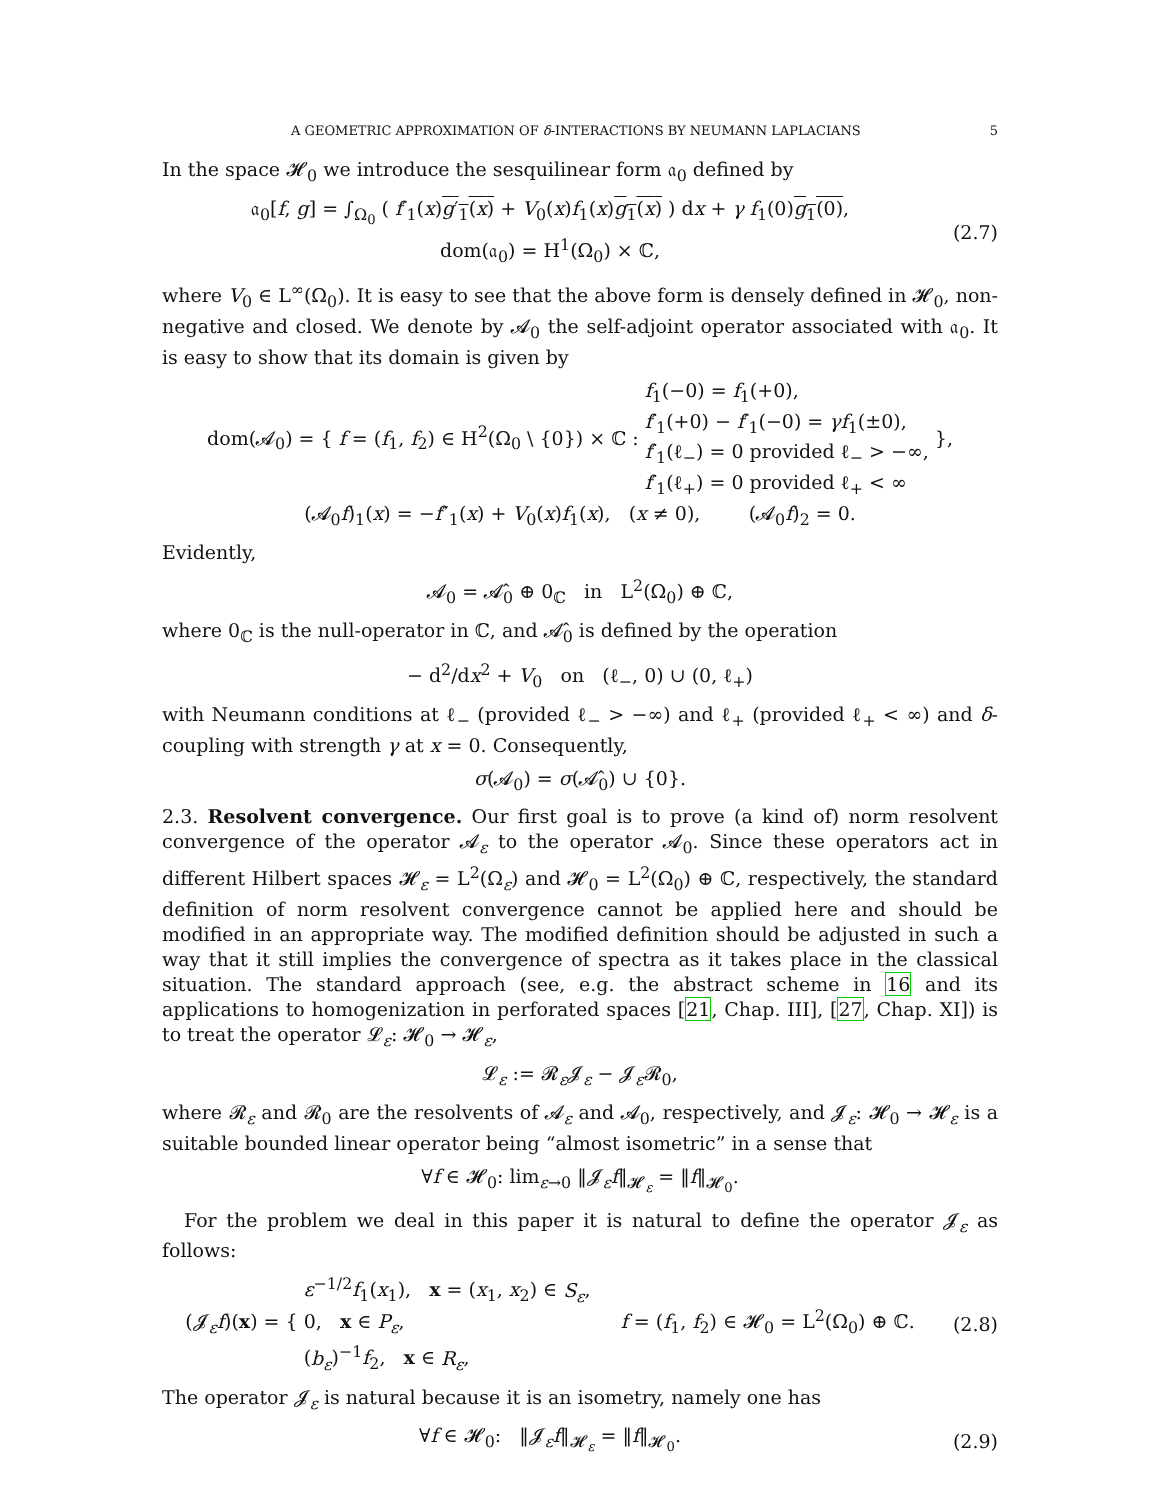A GEOMETRIC APPROXIMATION OF δ-INTERACTIONS BY NEUMANN LAPLACIANS 5
In the space 𝓗<sub>0</sub> we introduce the sesquilinear form 𝔞<sub>0</sub> defined by
𝔞<sub>0</sub>[f, g] = ∫<sub>Ω<sub>0</sub></sub> ( f′<sub>1</sub>(x)g′<sub>1</sub>(x) + V<sub>0</sub>(x)f<sub>1</sub>(x)g<sub>1</sub>(x) ) dx + γ f<sub>1</sub>(0)g<sub>1</sub>(0),
dom(𝔞<sub>0</sub>) = H<sup>1</sup>(Ω<sub>0</sub>) × ℂ,
(2.7)
where V<sub>0</sub> ∈ L<sup>∞</sup>(Ω<sub>0</sub>). It is easy to see that the above form is densely defined in 𝓗<sub>0</sub>, non-negative and closed. We denote by 𝓐<sub>0</sub> the self-adjoint operator associated with 𝔞<sub>0</sub>. It is easy to show that its domain is given by
dom(𝓐<sub>0</sub>) = { f = (f<sub>1</sub>, f<sub>2</sub>) ∈ H<sup>2</sup>(Ω<sub>0</sub> \ {0}) × ℂ : f<sub>1</sub>(−0) = f<sub>1</sub>(+0),
f′<sub>1</sub>(+0) − f′<sub>1</sub>(−0) = γf<sub>1</sub>(±0),
f′<sub>1</sub>(ℓ<sub>−</sub>) = 0 provided ℓ<sub>−</sub> > −∞,
f′<sub>1</sub>(ℓ<sub>+</sub>) = 0 provided ℓ<sub>+</sub> < ∞ },
(𝓐<sub>0</sub>f)<sub>1</sub>(x) = −f″<sub>1</sub>(x) + V<sub>0</sub>(x)f<sub>1</sub>(x), (x ≠ 0), (𝓐<sub>0</sub>f)<sub>2</sub> = 0.
Evidently,
𝓐<sub>0</sub> = 𝓐̂<sub>0</sub> ⊕ 0<sub>ℂ</sub> in L<sup>2</sup>(Ω<sub>0</sub>) ⊕ ℂ,
where 0<sub>ℂ</sub> is the null-operator in ℂ, and 𝓐̂<sub>0</sub> is defined by the operation
− d<sup>2</sup>/dx<sup>2</sup> + V<sub>0</sub> on (ℓ<sub>−</sub>, 0) ∪ (0, ℓ<sub>+</sub>)
with Neumann conditions at ℓ<sub>−</sub> (provided ℓ<sub>−</sub> > −∞) and ℓ<sub>+</sub> (provided ℓ<sub>+</sub> < ∞) and δ-coupling with strength γ at x = 0. Consequently,
σ(𝓐<sub>0</sub>) = σ(𝓐̂<sub>0</sub>) ∪ {0}.
2.3. Resolvent convergence. Our first goal is to prove (a kind of) norm resolvent convergence of the operator 𝓐<sub>ε</sub> to the operator 𝓐<sub>0</sub>. Since these operators act in different Hilbert spaces 𝓗<sub>ε</sub> = L<sup>2</sup>(Ω<sub>ε</sub>) and 𝓗<sub>0</sub> = L<sup>2</sup>(Ω<sub>0</sub>) ⊕ ℂ, respectively, the standard definition of norm resolvent convergence cannot be applied here and should be modified in an appropriate way. The modified definition should be adjusted in such a way that it still implies the convergence of spectra as it takes place in the classical situation. The standard approach (see, e.g. the abstract scheme in 16 and its applications to homogenization in perforated spaces [21, Chap. III], [27, Chap. XI]) is to treat the operator 𝓛<sub>ε</sub>: 𝓗<sub>0</sub> → 𝓗<sub>ε</sub>,
𝓛<sub>ε</sub> := 𝓡<sub>ε</sub>𝓙<sub>ε</sub> − 𝓙<sub>ε</sub>𝓡<sub>0</sub>,
where 𝓡<sub>ε</sub> and 𝓡<sub>0</sub> are the resolvents of 𝓐<sub>ε</sub> and 𝓐<sub>0</sub>, respectively, and 𝓙<sub>ε</sub>: 𝓗<sub>0</sub> → 𝓗<sub>ε</sub> is a suitable bounded linear operator being “almost isometric” in a sense that
∀f ∈ 𝓗<sub>0</sub>: lim<sub>ε→0</sub> ‖𝓙<sub>ε</sub>f‖<sub>𝓗<sub>ε</sub></sub> = ‖f‖<sub>𝓗<sub>0</sub></sub>.
For the problem we deal in this paper it is natural to define the operator 𝓙<sub>ε</sub> as follows:
(𝓙<sub>ε</sub>f)(x) = { ε<sup>−1/2</sup>f<sub>1</sub>(x<sub>1</sub>), x = (x<sub>1</sub>, x<sub>2</sub>) ∈ S<sub>ε</sub>,
0, x ∈ P<sub>ε</sub>,
(b<sub>ε</sub>)<sup>−1</sup>f<sub>2</sub>, x ∈ R<sub>ε</sub>, f = (f<sub>1</sub>, f<sub>2</sub>) ∈ 𝓗<sub>0</sub> = L<sup>2</sup>(Ω<sub>0</sub>) ⊕ ℂ.
(2.8)
The operator 𝓙<sub>ε</sub> is natural because it is an isometry, namely one has
∀f ∈ 𝓗<sub>0</sub>: ‖𝓙<sub>ε</sub>f‖<sub>𝓗<sub>ε</sub></sub> = ‖f‖<sub>𝓗<sub>0</sub></sub>. (2.9)